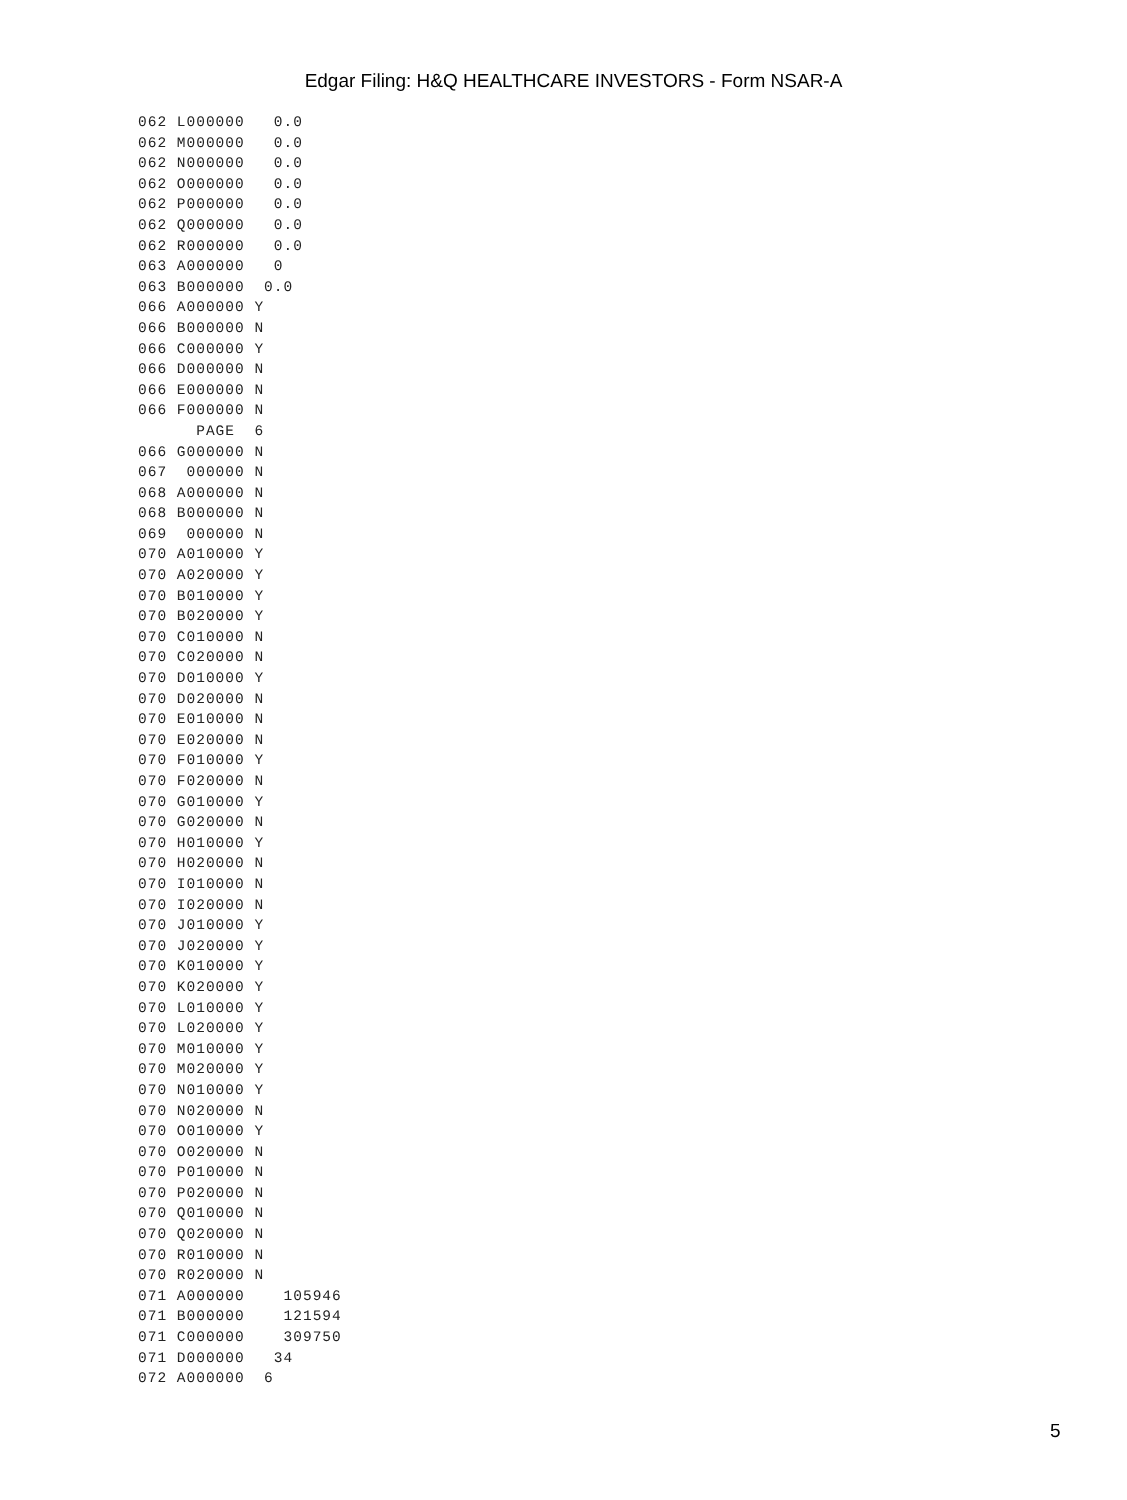Edgar Filing: H&Q HEALTHCARE INVESTORS - Form NSAR-A
062 L000000   0.0
062 M000000   0.0
062 N000000   0.0
062 O000000   0.0
062 P000000   0.0
062 Q000000   0.0
062 R000000   0.0
063 A000000   0
063 B000000  0.0
066 A000000 Y
066 B000000 N
066 C000000 Y
066 D000000 N
066 E000000 N
066 F000000 N
      PAGE  6
066 G000000 N
067  000000 N
068 A000000 N
068 B000000 N
069  000000 N
070 A010000 Y
070 A020000 Y
070 B010000 Y
070 B020000 Y
070 C010000 N
070 C020000 N
070 D010000 Y
070 D020000 N
070 E010000 N
070 E020000 N
070 F010000 Y
070 F020000 N
070 G010000 Y
070 G020000 N
070 H010000 Y
070 H020000 N
070 I010000 N
070 I020000 N
070 J010000 Y
070 J020000 Y
070 K010000 Y
070 K020000 Y
070 L010000 Y
070 L020000 Y
070 M010000 Y
070 M020000 Y
070 N010000 Y
070 N020000 N
070 O010000 Y
070 O020000 N
070 P010000 N
070 P020000 N
070 Q010000 N
070 Q020000 N
070 R010000 N
070 R020000 N
071 A000000    105946
071 B000000    121594
071 C000000    309750
071 D000000   34
072 A000000  6
5